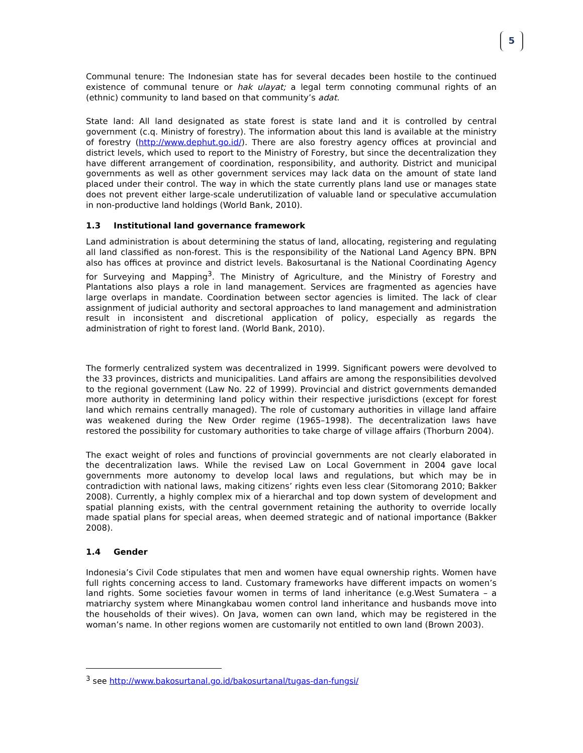5
Communal tenure: The Indonesian state has for several decades been hostile to the continued existence of communal tenure or hak ulayat; a legal term connoting communal rights of an (ethnic) community to land based on that community’s adat.
State land: All land designated as state forest is state land and it is controlled by central government (c.q. Ministry of forestry). The information about this land is available at the ministry of forestry (http://www.dephut.go.id/). There are also forestry agency offices at provincial and district levels, which used to report to the Ministry of Forestry, but since the decentralization they have different arrangement of coordination, responsibility, and authority. District and municipal governments as well as other government services may lack data on the amount of state land placed under their control. The way in which the state currently plans land use or manages state does not prevent either large-scale underutilization of valuable land or speculative accumulation in non-productive land holdings (World Bank, 2010).
1.3 Institutional land governance framework
Land administration is about determining the status of land, allocating, registering and regulating all land classified as non-forest. This is the responsibility of the National Land Agency BPN. BPN also has offices at province and district levels. Bakosurtanal is the National Coordinating Agency for Surveying and Mapping<sup>3</sup>. The Ministry of Agriculture, and the Ministry of Forestry and Plantations also plays a role in land management. Services are fragmented as agencies have large overlaps in mandate. Coordination between sector agencies is limited. The lack of clear assignment of judicial authority and sectoral approaches to land management and administration result in inconsistent and discretional application of policy, especially as regards the administration of right to forest land. (World Bank, 2010).
The formerly centralized system was decentralized in 1999. Significant powers were devolved to the 33 provinces, districts and municipalities. Land affairs are among the responsibilities devolved to the regional government (Law No. 22 of 1999). Provincial and district governments demanded more authority in determining land policy within their respective jurisdictions (except for forest land which remains centrally managed). The role of customary authorities in village land affaire was weakened during the New Order regime (1965–1998). The decentralization laws have restored the possibility for customary authorities to take charge of village affairs (Thorburn 2004).
The exact weight of roles and functions of provincial governments are not clearly elaborated in the decentralization laws. While the revised Law on Local Government in 2004 gave local governments more autonomy to develop local laws and regulations, but which may be in contradiction with national laws, making citizens’ rights even less clear (Sitomorang 2010; Bakker 2008). Currently, a highly complex mix of a hierarchal and top down system of development and spatial planning exists, with the central government retaining the authority to override locally made spatial plans for special areas, when deemed strategic and of national importance (Bakker 2008).
1.4 Gender
Indonesia’s Civil Code stipulates that men and women have equal ownership rights. Women have full rights concerning access to land. Customary frameworks have different impacts on women’s land rights. Some societies favour women in terms of land inheritance (e.g.West Sumatera – a matriarchy system where Minangkabau women control land inheritance and husbands move into the households of their wives). On Java, women can own land, which may be registered in the woman’s name. In other regions women are customarily not entitled to own land (Brown 2003).
<sup>3</sup> see http://www.bakosurtanal.go.id/bakosurtanal/tugas-dan-fungsi/